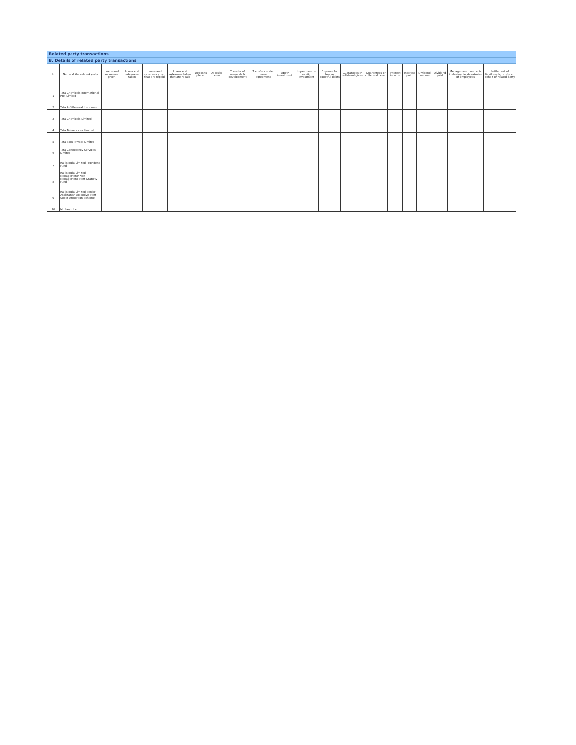Related party transactions
B. Details of related party transactions
| Sr | Name of the related party | Loans and advances given | Loans and advances taken | Loans and advances given that are repaid | Loans and advances taken that are repaid | Deposits placed | Deposits taken | Transfer of research & development | Transfers under lease agreement | Equity investment | Impairment in equity investment | Expense for bad or doubtful debts | Guarantees or collateral given | Guarantees or collateral taken | Interest income | Interest paid | Dividend income | Dividend paid | Management contracts including for deputation of employees | Settlement of liabilities by entity on behalf of related party |
| --- | --- | --- | --- | --- | --- | --- | --- | --- | --- | --- | --- | --- | --- | --- | --- | --- | --- | --- | --- | --- |
| 1 | Tata Chemicals International Pte. Limited | | | | | | | | | | | | | | | | | | | |
| 2 | Tata AIG General Insurance | | | | | | | | | | | | | | | | | | | |
| 3 | Tata Chemicals Limited | | | | | | | | | | | | | | | | | | | |
| 4 | Tata Teleservices Limited | | | | | | | | | | | | | | | | | | | |
| 5 | Tata Sons Private Limited | | | | | | | | | | | | | | | | | | | |
| 6 | Tata Consultancy Services Limited | | | | | | | | | | | | | | | | | | | |
| 7 | Rallis India Limited Provident Fund | | | | | | | | | | | | | | | | | | | |
| 8 | Rallis India Limited Management/ Non Management Staff Gratuity Fund | | | | | | | | | | | | | | | | | | | |
| 9 | Rallis India Limited Senior Assistants/ Executive Staff Super Annuation Scheme | | | | | | | | | | | | | | | | | | | |
| 10 | Mr Sanjiv Lal | | | | | | | | | | | | | | | | | | | |